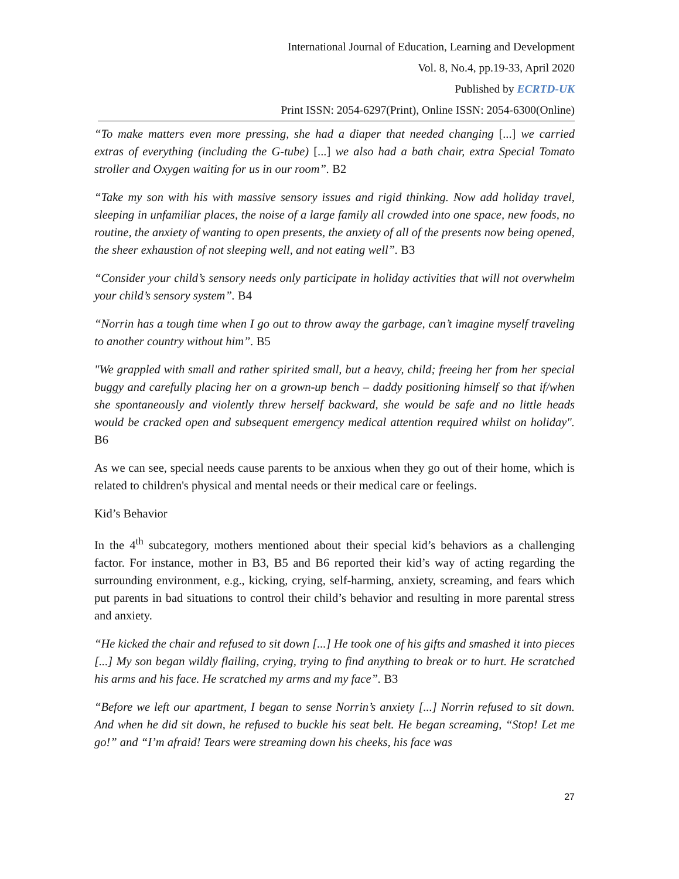International Journal of Education, Learning and Development
Vol. 8, No.4, pp.19-33, April 2020
Published by ECRTD-UK
Print ISSN: 2054-6297(Print), Online ISSN: 2054-6300(Online)
“To make matters even more pressing, she had a diaper that needed changing [...] we carried extras of everything (including the G-tube) [...] we also had a bath chair, extra Special Tomato stroller and Oxygen waiting for us in our room”. B2
“Take my son with his with massive sensory issues and rigid thinking. Now add holiday travel, sleeping in unfamiliar places, the noise of a large family all crowded into one space, new foods, no routine, the anxiety of wanting to open presents, the anxiety of all of the presents now being opened, the sheer exhaustion of not sleeping well, and not eating well”. B3
“Consider your child’s sensory needs only participate in holiday activities that will not overwhelm your child’s sensory system”. B4
“Norrin has a tough time when I go out to throw away the garbage, can’t imagine myself traveling to another country without him”. B5
"We grappled with small and rather spirited small, but a heavy, child; freeing her from her special buggy and carefully placing her on a grown-up bench – daddy positioning himself so that if/when she spontaneously and violently threw herself backward, she would be safe and no little heads would be cracked open and subsequent emergency medical attention required whilst on holiday". B6
As we can see, special needs cause parents to be anxious when they go out of their home, which is related to children's physical and mental needs or their medical care or feelings.
Kid’s Behavior
In the 4<sup>th</sup> subcategory, mothers mentioned about their special kid’s behaviors as a challenging factor. For instance, mother in B3, B5 and B6 reported their kid’s way of acting regarding the surrounding environment, e.g., kicking, crying, self-harming, anxiety, screaming, and fears which put parents in bad situations to control their child’s behavior and resulting in more parental stress and anxiety.
“He kicked the chair and refused to sit down [...] He took one of his gifts and smashed it into pieces [...] My son began wildly flailing, crying, trying to find anything to break or to hurt. He scratched his arms and his face. He scratched my arms and my face”. B3
“Before we left our apartment, I began to sense Norrin’s anxiety [...] Norrin refused to sit down. And when he did sit down, he refused to buckle his seat belt. He began screaming, “Stop! Let me go!” and “I’m afraid! Tears were streaming down his cheeks, his face was
27